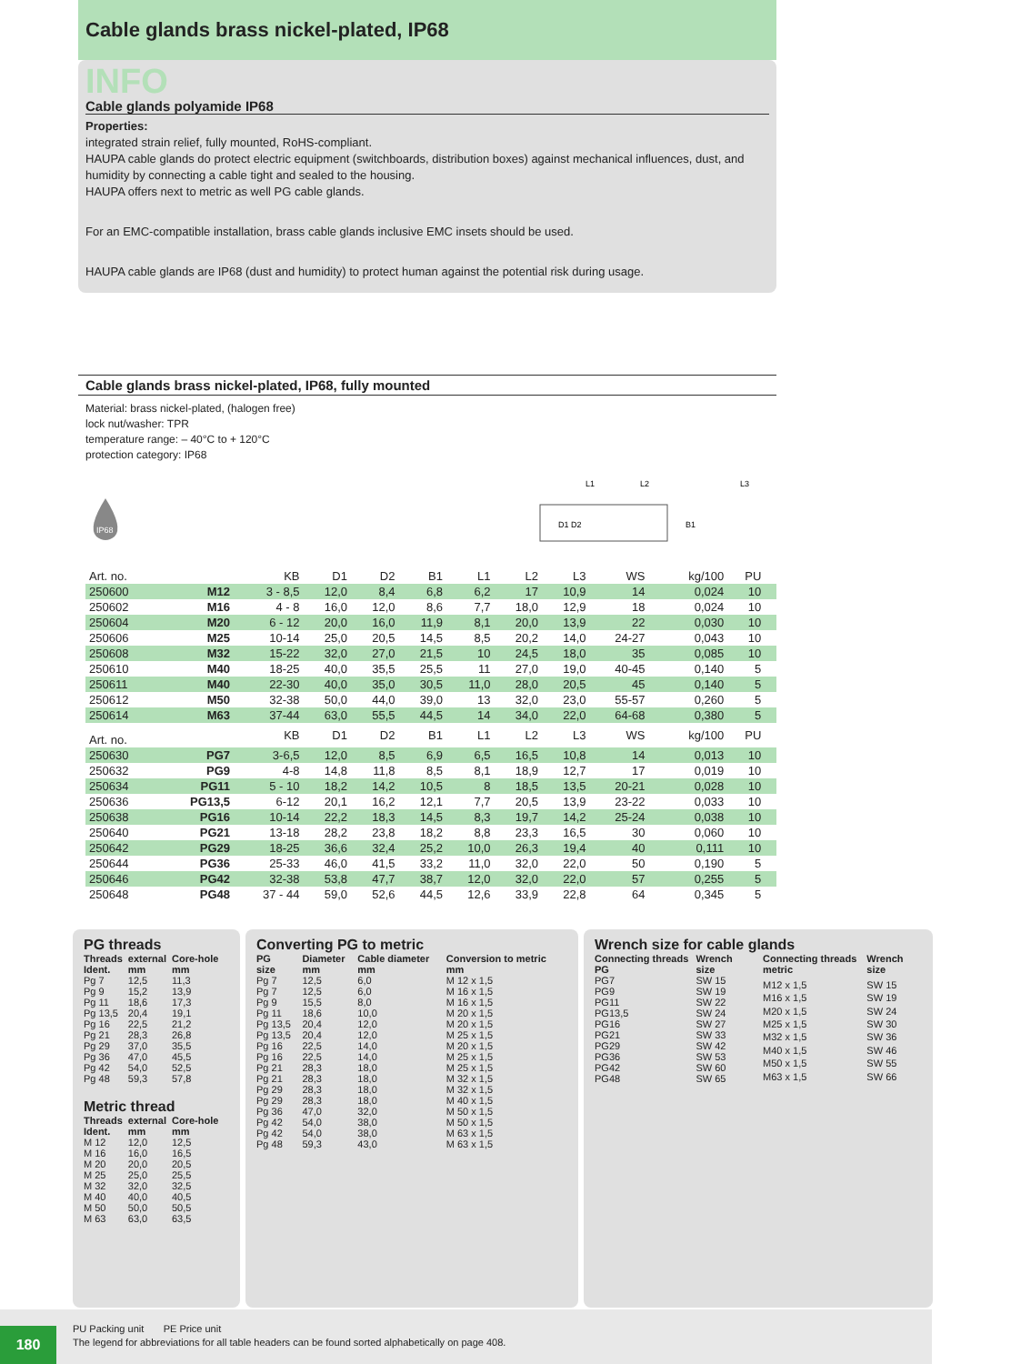Cable glands brass nickel-plated, IP68
INFO
Cable glands polyamide IP68
Properties:
integrated strain relief, fully mounted, RoHS-compliant.
HAUPA cable glands do protect electric equipment (switchboards, distribution boxes) against mechanical influences, dust, and humidity by connecting a cable tight and sealed to the housing.
HAUPA offers next to metric as well PG cable glands.
For an EMC-compatible installation, brass cable glands inclusive EMC insets should be used.
HAUPA cable glands are IP68 (dust and humidity) to protect human against the potential risk during usage.
Cable glands brass nickel-plated, IP68, fully mounted
Material: brass nickel-plated, (halogen free)
lock nut/washer: TPR
temperature range: – 40°C to + 120°C
protection category: IP68
IP68
L1
L2
D1 D2
B1
L3
| Art. no. | | KB | D1 | D2 | B1 | L1 | L2 | L3 | WS | | kg/100 | PU | |
| --- | --- | --- | --- | --- | --- | --- | --- | --- | --- | --- | --- | --- | --- |
| 250600 | M12 | 3 - 8,5 | 12,0 | 8,4 | 6,8 | 6,2 | 17 | 10,9 | 14 | | 0,024 | 10 | |
| 250602 | M16 | 4 - 8 | 16,0 | 12,0 | 8,6 | 7,7 | 18,0 | 12,9 | 18 | | 0,024 | 10 | |
| 250604 | M20 | 6 - 12 | 20,0 | 16,0 | 11,9 | 8,1 | 20,0 | 13,9 | 22 | | 0,030 | 10 | |
| 250606 | M25 | 10-14 | 25,0 | 20,5 | 14,5 | 8,5 | 20,2 | 14,0 | 24-27 | | 0,043 | 10 | |
| 250608 | M32 | 15-22 | 32,0 | 27,0 | 21,5 | 10 | 24,5 | 18,0 | 35 | | 0,085 | 10 | |
| 250610 | M40 | 18-25 | 40,0 | 35,5 | 25,5 | 11 | 27,0 | 19,0 | 40-45 | | 0,140 | 5 | |
| 250611 | M40 | 22-30 | 40,0 | 35,0 | 30,5 | 11,0 | 28,0 | 20,5 | 45 | | 0,140 | 5 | |
| 250612 | M50 | 32-38 | 50,0 | 44,0 | 39,0 | 13 | 32,0 | 23,0 | 55-57 | | 0,260 | 5 | |
| 250614 | M63 | 37-44 | 63,0 | 55,5 | 44,5 | 14 | 34,0 | 22,0 | 64-68 | | 0,380 | 5 | |
| Art. no. | | KB | D1 | D2 | B1 | L1 | L2 | L3 | WS | | kg/100 | PU | |
| 250630 | PG7 | 3-6,5 | 12,0 | 8,5 | 6,9 | 6,5 | 16,5 | 10,8 | 14 | | 0,013 | 10 | |
| 250632 | PG9 | 4-8 | 14,8 | 11,8 | 8,5 | 8,1 | 18,9 | 12,7 | 17 | | 0,019 | 10 | |
| 250634 | PG11 | 5 - 10 | 18,2 | 14,2 | 10,5 | 8 | 18,5 | 13,5 | 20-21 | | 0,028 | 10 | |
| 250636 | PG13,5 | 6-12 | 20,1 | 16,2 | 12,1 | 7,7 | 20,5 | 13,9 | 23-22 | | 0,033 | 10 | |
| 250638 | PG16 | 10-14 | 22,2 | 18,3 | 14,5 | 8,3 | 19,7 | 14,2 | 25-24 | | 0,038 | 10 | |
| 250640 | PG21 | 13-18 | 28,2 | 23,8 | 18,2 | 8,8 | 23,3 | 16,5 | 30 | | 0,060 | 10 | |
| 250642 | PG29 | 18-25 | 36,6 | 32,4 | 25,2 | 10,0 | 26,3 | 19,4 | 40 | | 0,111 | 10 | |
| 250644 | PG36 | 25-33 | 46,0 | 41,5 | 33,2 | 11,0 | 32,0 | 22,0 | 50 | | 0,190 | 5 | |
| 250646 | PG42 | 32-38 | 53,8 | 47,7 | 38,7 | 12,0 | 32,0 | 22,0 | 57 | | 0,255 | 5 | |
| 250648 | PG48 | 37 - 44 | 59,0 | 52,6 | 44,5 | 12,6 | 33,9 | 22,8 | 64 | | 0,345 | 5 | |
PG threads
| Threads Ident. | external mm | Core-hole mm |
| --- | --- | --- |
| Pg 7 | 12,5 | 11,3 |
| Pg 9 | 15,2 | 13,9 |
| Pg 11 | 18,6 | 17,3 |
| Pg 13,5 | 20,4 | 19,1 |
| Pg 16 | 22,5 | 21,2 |
| Pg 21 | 28,3 | 26,8 |
| Pg 29 | 37,0 | 35,5 |
| Pg 36 | 47,0 | 45,5 |
| Pg 42 | 54,0 | 52,5 |
| Pg 48 | 59,3 | 57,8 |
Metric thread
| Threads Ident. | external mm | Core-hole mm |
| --- | --- | --- |
| M 12 | 12,0 | 12,5 |
| M 16 | 16,0 | 16,5 |
| M 20 | 20,0 | 20,5 |
| M 25 | 25,0 | 25,5 |
| M 32 | 32,0 | 32,5 |
| M 40 | 40,0 | 40,5 |
| M 50 | 50,0 | 50,5 |
| M 63 | 63,0 | 63,5 |
Converting PG to metric
| PG size | Diameter mm | Cable diameter mm | Conversion to metric mm |
| --- | --- | --- | --- |
| Pg 7 | 12,5 | 6,0 | M 12 x 1,5 |
| Pg 7 | 12,5 | 6,0 | M 16 x 1,5 |
| Pg 9 | 15,5 | 8,0 | M 16 x 1,5 |
| Pg 11 | 18,6 | 10,0 | M 20 x 1,5 |
| Pg 13,5 | 20,4 | 12,0 | M 20 x 1,5 |
| Pg 13,5 | 20,4 | 12,0 | M 25 x 1,5 |
| Pg 16 | 22,5 | 14,0 | M 20 x 1,5 |
| Pg 16 | 22,5 | 14,0 | M 25 x 1,5 |
| Pg 21 | 28,3 | 18,0 | M 25 x 1,5 |
| Pg 21 | 28,3 | 18,0 | M 32 x 1,5 |
| Pg 29 | 28,3 | 18,0 | M 32 x 1,5 |
| Pg 29 | 28,3 | 18,0 | M 40 x 1,5 |
| Pg 36 | 47,0 | 32,0 | M 50 x 1,5 |
| Pg 42 | 54,0 | 38,0 | M 50 x 1,5 |
| Pg 42 | 54,0 | 38,0 | M 63 x 1,5 |
| Pg 48 | 59,3 | 43,0 | M 63 x 1,5 |
Wrench size for cable glands
| Connecting threads PG | Wrench size |
| --- | --- |
| PG7 | SW 15 |
| PG9 | SW 19 |
| PG11 | SW 22 |
| PG13,5 | SW 24 |
| PG16 | SW 27 |
| PG21 | SW 33 |
| PG29 | SW 42 |
| PG36 | SW 53 |
| PG42 | SW 60 |
| PG48 | SW 65 |
| Connecting threads metric | Wrench size |
| --- | --- |
| M12 x 1,5 | SW 15 |
| M16 x 1,5 | SW 19 |
| M20 x 1,5 | SW 24 |
| M25 x 1,5 | SW 30 |
| M32 x 1,5 | SW 36 |
| M40 x 1,5 | SW 46 |
| M50 x 1,5 | SW 55 |
| M63 x 1,5 | SW 66 |
180
PU Packing unit PE Price unit
The legend for abbreviations for all table headers can be found sorted alphabetically on page 408.